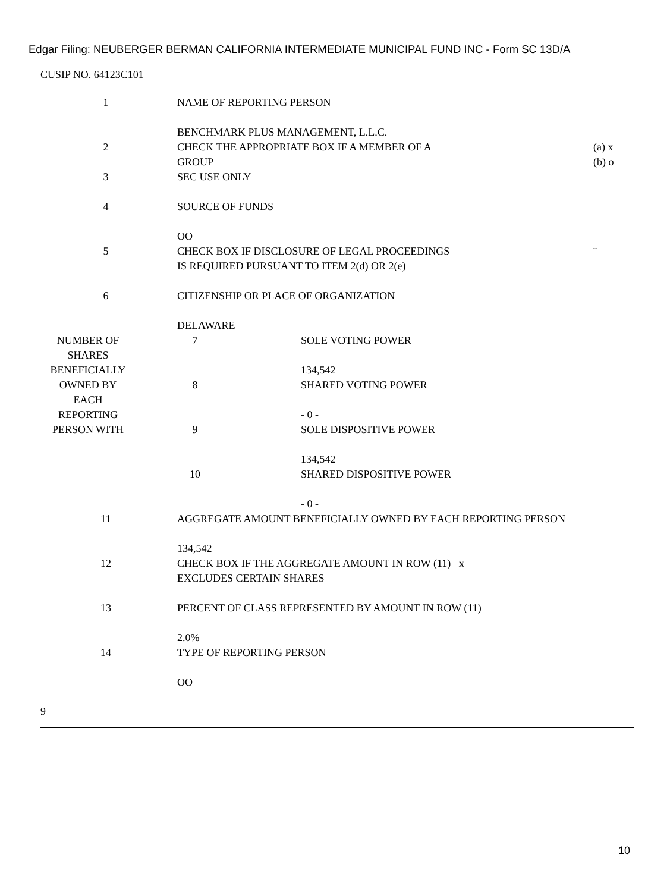Edgar Filing: NEUBERGER BERMAN CALIFORNIA INTERMEDIATE MUNICIPAL FUND INC - Form SC 13D/A
CUSIP NO. 64123C101
| 1 | NAME OF REPORTING PERSON BENCHMARK PLUS MANAGEMENT, L.L.C. | | |
| 2 | CHECK THE APPROPRIATE BOX IF A MEMBER OF A GROUP | | (a) x (b) o |
| 3 | SEC USE ONLY | | |
| 4 | SOURCE OF FUNDS OO | | |
| 5 | CHECK BOX IF DISCLOSURE OF LEGAL PROCEEDINGS IS REQUIRED PURSUANT TO ITEM 2(d) OR 2(e) | | ¨ |
| 6 | CITIZENSHIP OR PLACE OF ORGANIZATION DELAWARE | | |
| NUMBER OF SHARES BENEFICIALLY OWNED BY EACH REPORTING PERSON WITH | 7 | SOLE VOTING POWER 134,542 | |
| | 8 | SHARED VOTING POWER - 0 - | |
| | 9 | SOLE DISPOSITIVE POWER 134,542 | |
| | 10 | SHARED DISPOSITIVE POWER - 0 - | |
| 11 | AGGREGATE AMOUNT BENEFICIALLY OWNED BY EACH REPORTING PERSON 134,542 | | |
| 12 | CHECK BOX IF THE AGGREGATE AMOUNT IN ROW (11) x EXCLUDES CERTAIN SHARES | | |
| 13 | PERCENT OF CLASS REPRESENTED BY AMOUNT IN ROW (11) 2.0% | | |
| 14 | TYPE OF REPORTING PERSON OO | | |
9
10